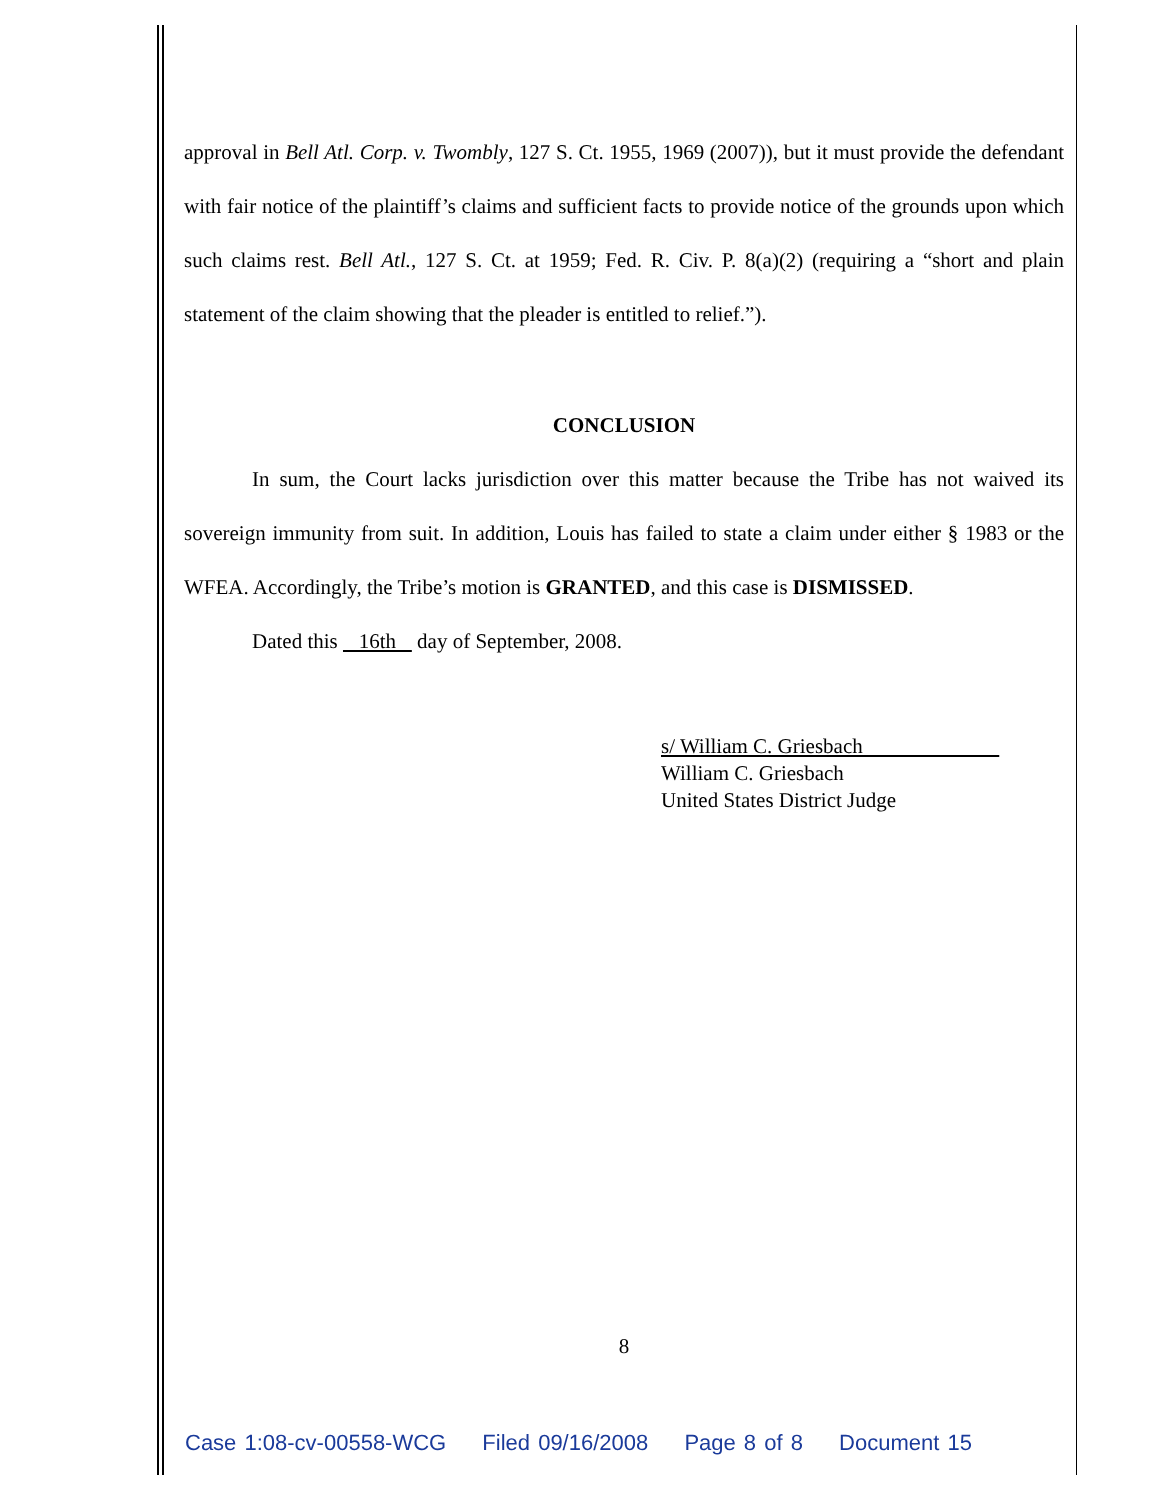approval in Bell Atl. Corp. v. Twombly, 127 S. Ct. 1955, 1969 (2007)), but it must provide the defendant with fair notice of the plaintiff’s claims and sufficient facts to provide notice of the grounds upon which such claims rest. Bell Atl., 127 S. Ct. at 1959; Fed. R. Civ. P. 8(a)(2) (requiring a “short and plain statement of the claim showing that the pleader is entitled to relief.”).
CONCLUSION
In sum, the Court lacks jurisdiction over this matter because the Tribe has not waived its sovereign immunity from suit. In addition, Louis has failed to state a claim under either § 1983 or the WFEA. Accordingly, the Tribe’s motion is GRANTED, and this case is DISMISSED.
Dated this 16th day of September, 2008.
s/ William C. Griesbach
William C. Griesbach
United States District Judge
8
Case 1:08-cv-00558-WCG Filed 09/16/2008 Page 8 of 8 Document 15